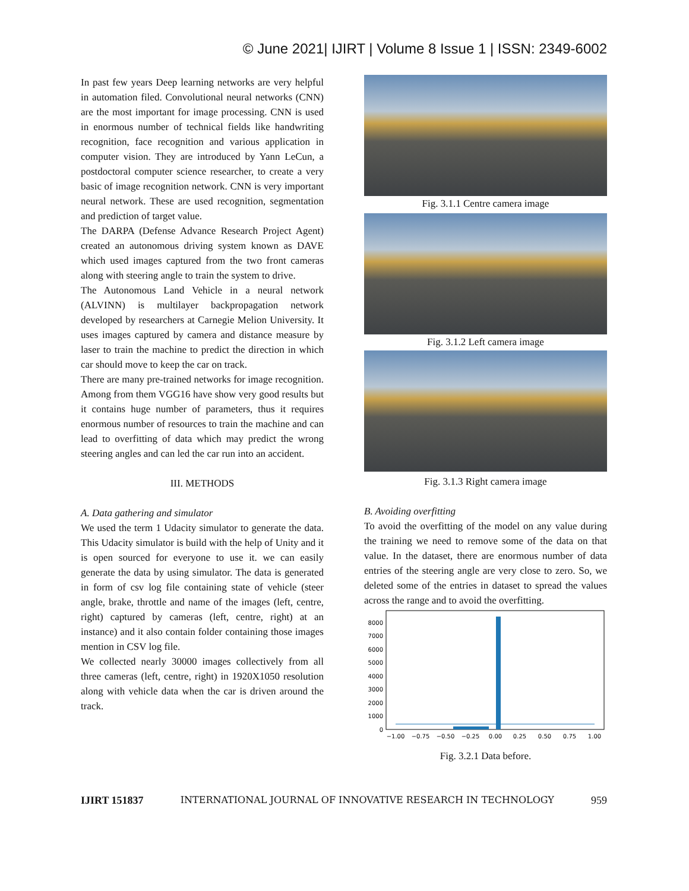© June 2021| IJIRT | Volume 8 Issue 1 | ISSN: 2349-6002
In past few years Deep learning networks are very helpful in automation filed. Convolutional neural networks (CNN) are the most important for image processing. CNN is used in enormous number of technical fields like handwriting recognition, face recognition and various application in computer vision. They are introduced by Yann LeCun, a postdoctoral computer science researcher, to create a very basic of image recognition network. CNN is very important neural network. These are used recognition, segmentation and prediction of target value.
The DARPA (Defense Advance Research Project Agent) created an autonomous driving system known as DAVE which used images captured from the two front cameras along with steering angle to train the system to drive.
The Autonomous Land Vehicle in a neural network (ALVINN) is multilayer backpropagation network developed by researchers at Carnegie Melion University. It uses images captured by camera and distance measure by laser to train the machine to predict the direction in which car should move to keep the car on track.
There are many pre-trained networks for image recognition. Among from them VGG16 have show very good results but it contains huge number of parameters, thus it requires enormous number of resources to train the machine and can lead to overfitting of data which may predict the wrong steering angles and can led the car run into an accident.
III. METHODS
A. Data gathering and simulator
We used the term 1 Udacity simulator to generate the data. This Udacity simulator is build with the help of Unity and it is open sourced for everyone to use it. we can easily generate the data by using simulator. The data is generated in form of csv log file containing state of vehicle (steer angle, brake, throttle and name of the images (left, centre, right) captured by cameras (left, centre, right) at an instance) and it also contain folder containing those images mention in CSV log file.
We collected nearly 30000 images collectively from all three cameras (left, centre, right) in 1920X1050 resolution along with vehicle data when the car is driven around the track.
Fig. 3.1.1 Centre camera image
Fig. 3.1.2 Left camera image
Fig. 3.1.3 Right camera image
B. Avoiding overfitting
To avoid the overfitting of the model on any value during the training we need to remove some of the data on that value. In the dataset, there are enormous number of data entries of the steering angle are very close to zero. So, we deleted some of the entries in dataset to spread the values across the range and to avoid the overfitting.
0
1000
2000
3000
4000
5000
6000
7000
8000
−1.00
−0.75
−0.50
−0.25
0.00
0.25
0.50
0.75
1.00
Fig. 3.2.1 Data before.
IJIRT 151837 INTERNATIONAL JOURNAL OF INNOVATIVE RESEARCH IN TECHNOLOGY 959